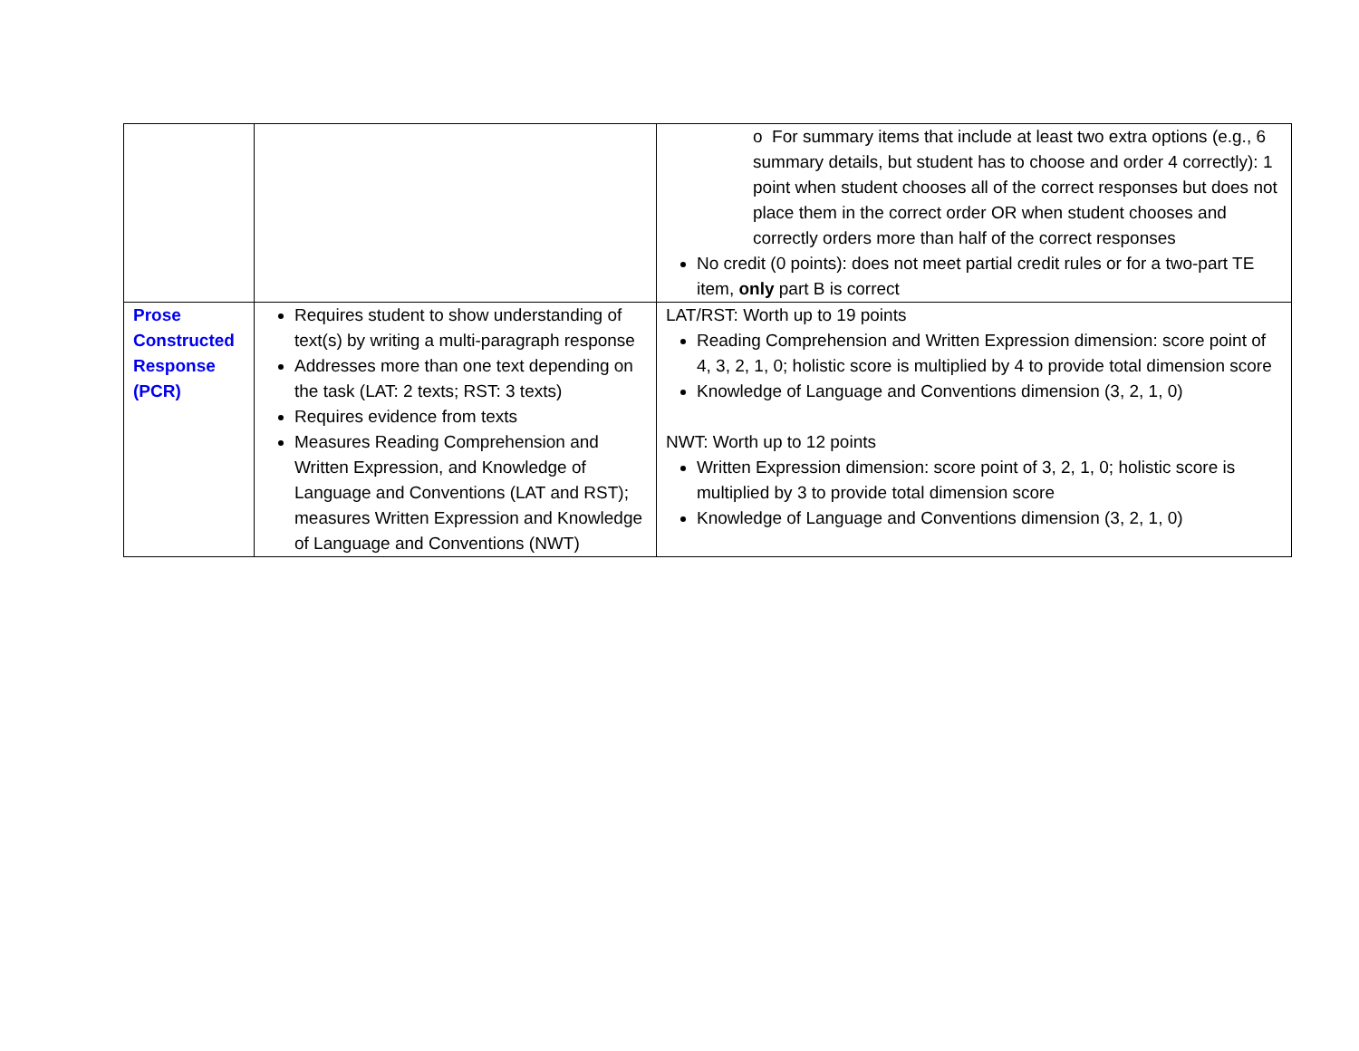| | | o For summary items that include at least two extra options (e.g., 6 summary details, but student has to choose and order 4 correctly): 1 point when student chooses all of the correct responses but does not place them in the correct order OR when student chooses and correctly orders more than half of the correct responses No credit (0 points): does not meet partial credit rules or for a two-part TE item, only part B is correct |
| Prose Constructed Response (PCR) | Requires student to show understanding of text(s) by writing a multi-paragraph response Addresses more than one text depending on the task (LAT: 2 texts; RST: 3 texts) Requires evidence from texts Measures Reading Comprehension and Written Expression, and Knowledge of Language and Conventions (LAT and RST); measures Written Expression and Knowledge of Language and Conventions (NWT) | LAT/RST: Worth up to 19 points Reading Comprehension and Written Expression dimension: score point of 4, 3, 2, 1, 0; holistic score is multiplied by 4 to provide total dimension score Knowledge of Language and Conventions dimension (3, 2, 1, 0) NWT: Worth up to 12 points Written Expression dimension: score point of 3, 2, 1, 0; holistic score is multiplied by 3 to provide total dimension score Knowledge of Language and Conventions dimension (3, 2, 1, 0) |